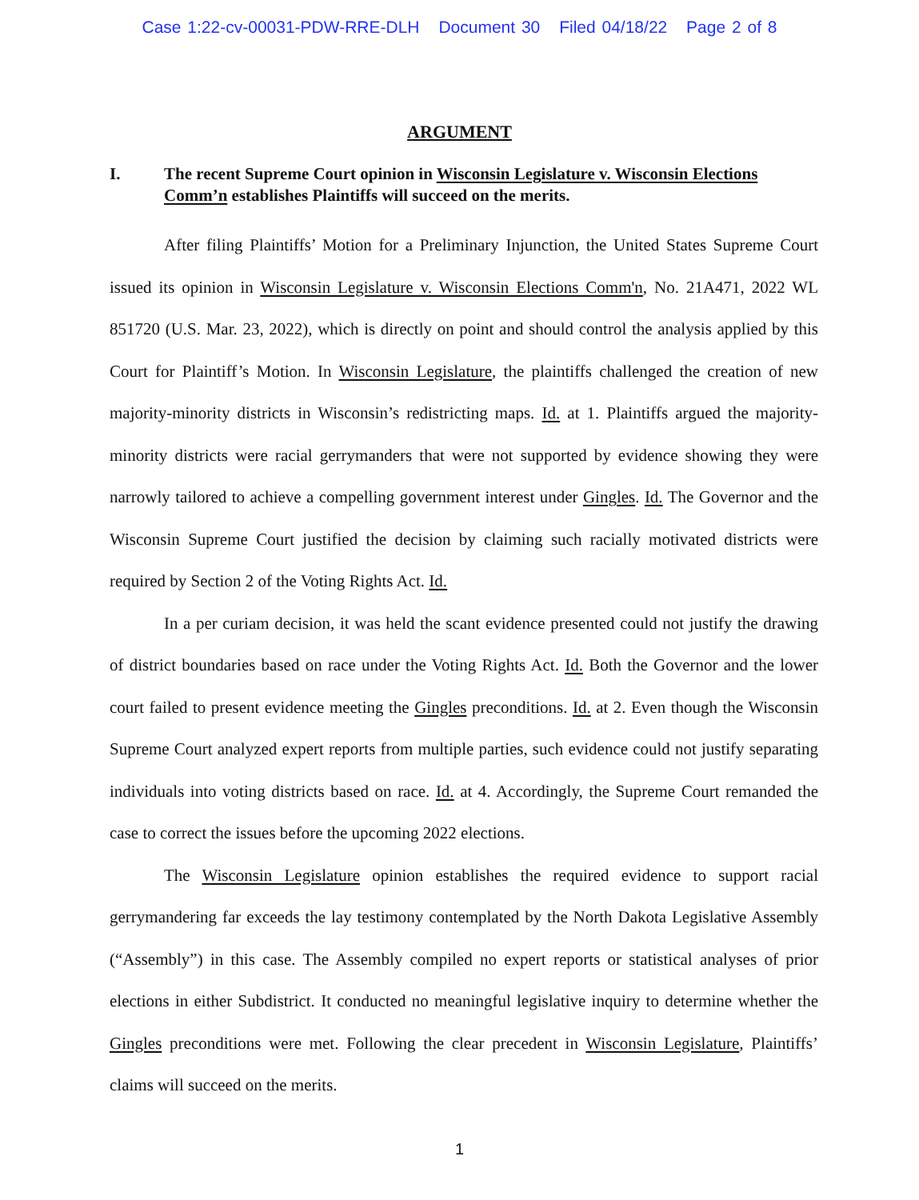Case 1:22-cv-00031-PDW-RRE-DLH Document 30 Filed 04/18/22 Page 2 of 8
ARGUMENT
I. The recent Supreme Court opinion in Wisconsin Legislature v. Wisconsin Elections Comm’n establishes Plaintiffs will succeed on the merits.
After filing Plaintiffs’ Motion for a Preliminary Injunction, the United States Supreme Court issued its opinion in Wisconsin Legislature v. Wisconsin Elections Comm'n, No. 21A471, 2022 WL 851720 (U.S. Mar. 23, 2022), which is directly on point and should control the analysis applied by this Court for Plaintiff’s Motion. In Wisconsin Legislature, the plaintiffs challenged the creation of new majority-minority districts in Wisconsin’s redistricting maps. Id. at 1. Plaintiffs argued the majority-minority districts were racial gerrymanders that were not supported by evidence showing they were narrowly tailored to achieve a compelling government interest under Gingles. Id. The Governor and the Wisconsin Supreme Court justified the decision by claiming such racially motivated districts were required by Section 2 of the Voting Rights Act. Id.
In a per curiam decision, it was held the scant evidence presented could not justify the drawing of district boundaries based on race under the Voting Rights Act. Id. Both the Governor and the lower court failed to present evidence meeting the Gingles preconditions. Id. at 2. Even though the Wisconsin Supreme Court analyzed expert reports from multiple parties, such evidence could not justify separating individuals into voting districts based on race. Id. at 4. Accordingly, the Supreme Court remanded the case to correct the issues before the upcoming 2022 elections.
The Wisconsin Legislature opinion establishes the required evidence to support racial gerrymandering far exceeds the lay testimony contemplated by the North Dakota Legislative Assembly (“Assembly”) in this case. The Assembly compiled no expert reports or statistical analyses of prior elections in either Subdistrict. It conducted no meaningful legislative inquiry to determine whether the Gingles preconditions were met. Following the clear precedent in Wisconsin Legislature, Plaintiffs’ claims will succeed on the merits.
1